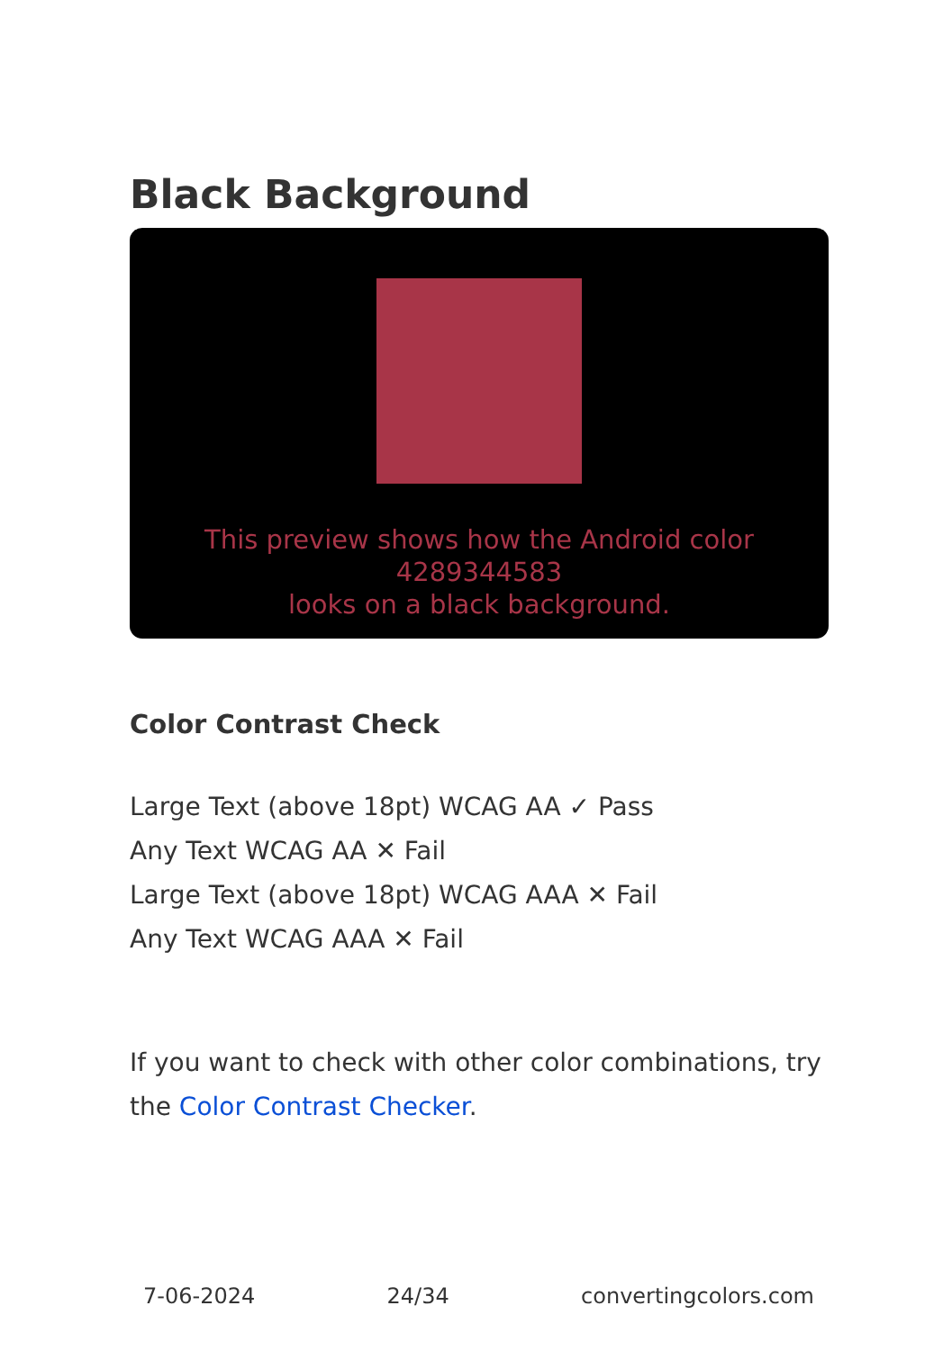Black Background
This preview shows how the Android color 4289344583
looks on a black background.
Color Contrast Check
Large Text (above 18pt) WCAG AA ✓ Pass
Any Text WCAG AA ✕ Fail
Large Text (above 18pt) WCAG AAA ✕ Fail
Any Text WCAG AAA ✕ Fail
If you want to check with other color combinations, try the Color Contrast Checker.
7-06-2024 24/34 convertingcolors.com